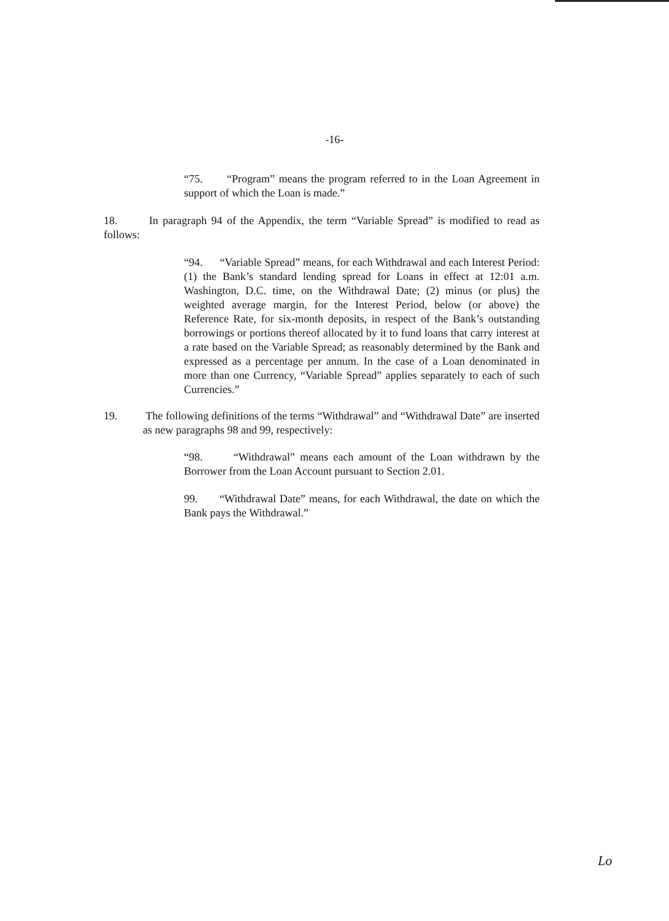-16-
“75. “Program” means the program referred to in the Loan Agreement in support of which the Loan is made.”
18. In paragraph 94 of the Appendix, the term “Variable Spread” is modified to read as follows:
“94. “Variable Spread” means, for each Withdrawal and each Interest Period: (1) the Bank’s standard lending spread for Loans in effect at 12:01 a.m. Washington, D.C. time, on the Withdrawal Date; (2) minus (or plus) the weighted average margin, for the Interest Period, below (or above) the Reference Rate, for six-month deposits, in respect of the Bank’s outstanding borrowings or portions thereof allocated by it to fund loans that carry interest at a rate based on the Variable Spread; as reasonably determined by the Bank and expressed as a percentage per annum. In the case of a Loan denominated in more than one Currency, “Variable Spread” applies separately to each of such Currencies.”
19. The following definitions of the terms “Withdrawal” and “Withdrawal Date” are inserted as new paragraphs 98 and 99, respectively:
“98. “Withdrawal” means each amount of the Loan withdrawn by the Borrower from the Loan Account pursuant to Section 2.01.
99. “Withdrawal Date” means, for each Withdrawal, the date on which the Bank pays the Withdrawal.”
Lo